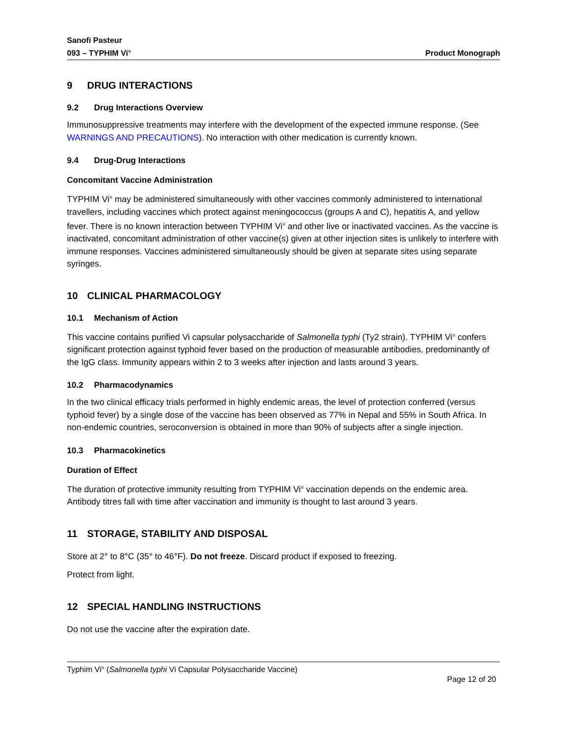Sanofi Pasteur
093 – TYPHIM Vi<sup>®</sup>
Product Monograph
9 DRUG INTERACTIONS
9.2 Drug Interactions Overview
Immunosuppressive treatments may interfere with the development of the expected immune response. (See WARNINGS AND PRECAUTIONS). No interaction with other medication is currently known.
9.4 Drug-Drug Interactions
Concomitant Vaccine Administration
TYPHIM Vi<sup>®</sup> may be administered simultaneously with other vaccines commonly administered to international travellers, including vaccines which protect against meningococcus (groups A and C), hepatitis A, and yellow fever. There is no known interaction between TYPHIM Vi<sup>®</sup> and other live or inactivated vaccines. As the vaccine is inactivated, concomitant administration of other vaccine(s) given at other injection sites is unlikely to interfere with immune responses. Vaccines administered simultaneously should be given at separate sites using separate syringes.
10 CLINICAL PHARMACOLOGY
10.1 Mechanism of Action
This vaccine contains purified Vi capsular polysaccharide of Salmonella typhi (Ty2 strain). TYPHIM Vi<sup>®</sup> confers significant protection against typhoid fever based on the production of measurable antibodies, predominantly of the IgG class. Immunity appears within 2 to 3 weeks after injection and lasts around 3 years.
10.2 Pharmacodynamics
In the two clinical efficacy trials performed in highly endemic areas, the level of protection conferred (versus typhoid fever) by a single dose of the vaccine has been observed as 77% in Nepal and 55% in South Africa. In non-endemic countries, seroconversion is obtained in more than 90% of subjects after a single injection.
10.3 Pharmacokinetics
Duration of Effect
The duration of protective immunity resulting from TYPHIM Vi<sup>®</sup> vaccination depends on the endemic area. Antibody titres fall with time after vaccination and immunity is thought to last around 3 years.
11 STORAGE, STABILITY AND DISPOSAL
Store at 2° to 8°C (35° to 46°F). Do not freeze. Discard product if exposed to freezing.
Protect from light.
12 SPECIAL HANDLING INSTRUCTIONS
Do not use the vaccine after the expiration date.
Typhim Vi<sup>®</sup> (Salmonella typhi Vi Capsular Polysaccharide Vaccine)
Page 12 of 20